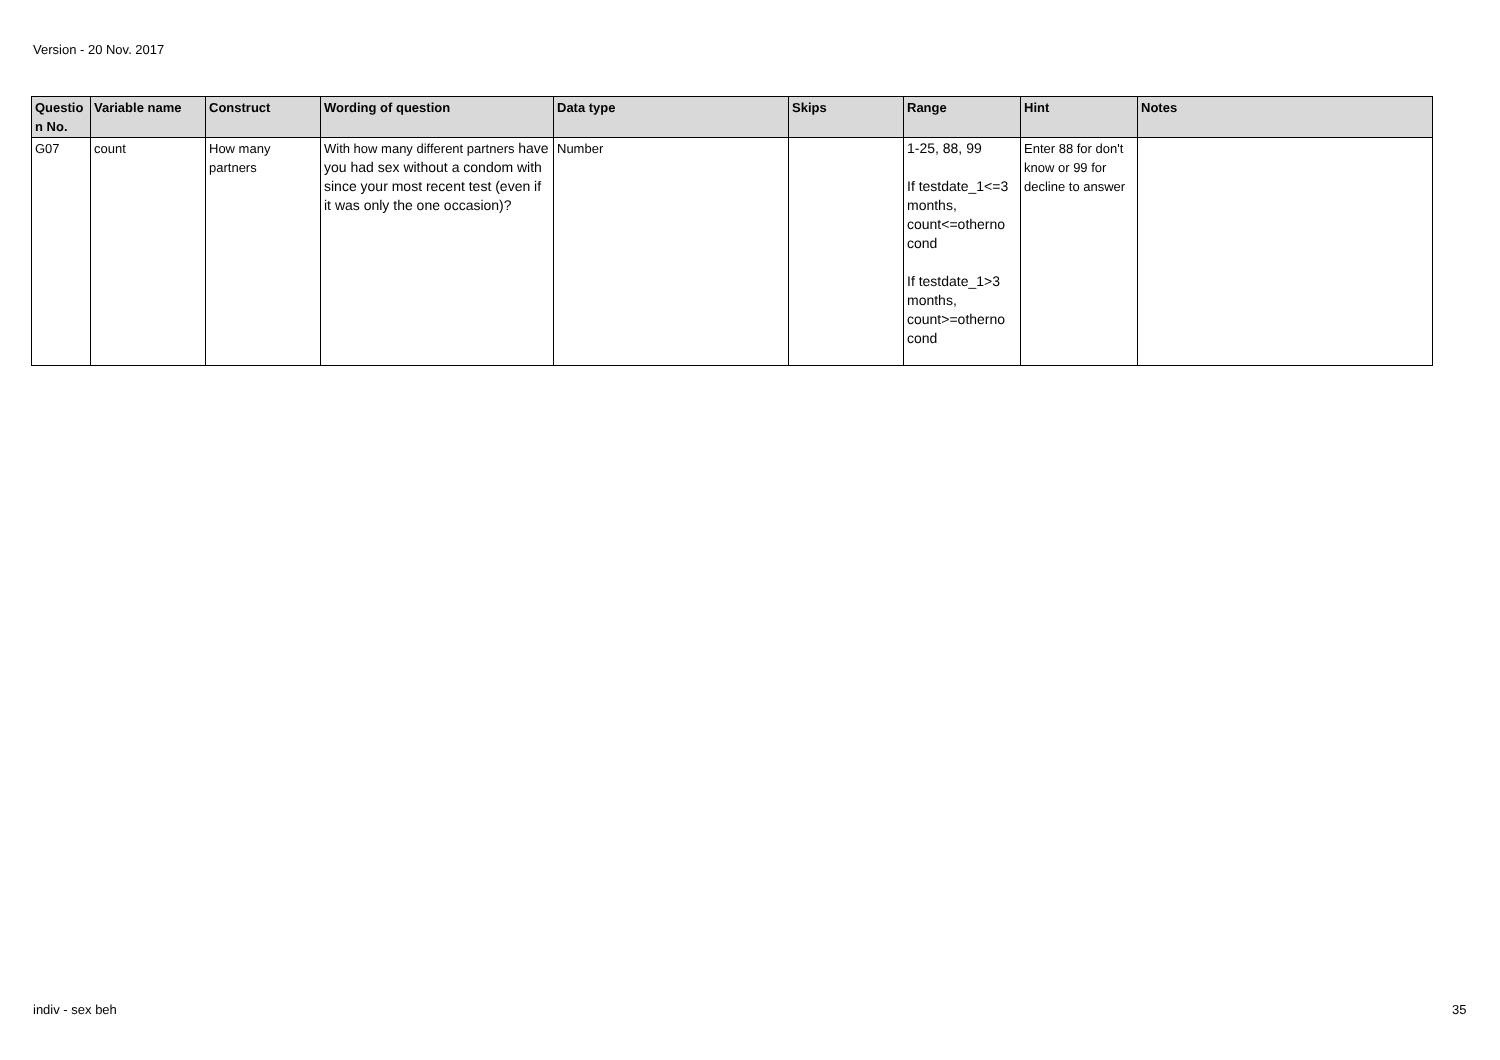Version - 20 Nov. 2017
| Questio n No. | Variable name | Construct | Wording of question | Data type | Skips | Range | Hint | Notes |
| --- | --- | --- | --- | --- | --- | --- | --- | --- |
| G07 | count | How many partners | With how many different partners have you had sex without a condom with since your most recent test (even if it was only the one occasion)? | Number | | 1-25, 88, 99 If testdate_1<=3 months, count<=otherno cond If testdate_1>3 months, count>=otherno cond | Enter 88 for don't know or 99 for decline to answer | |
indiv - sex beh 35